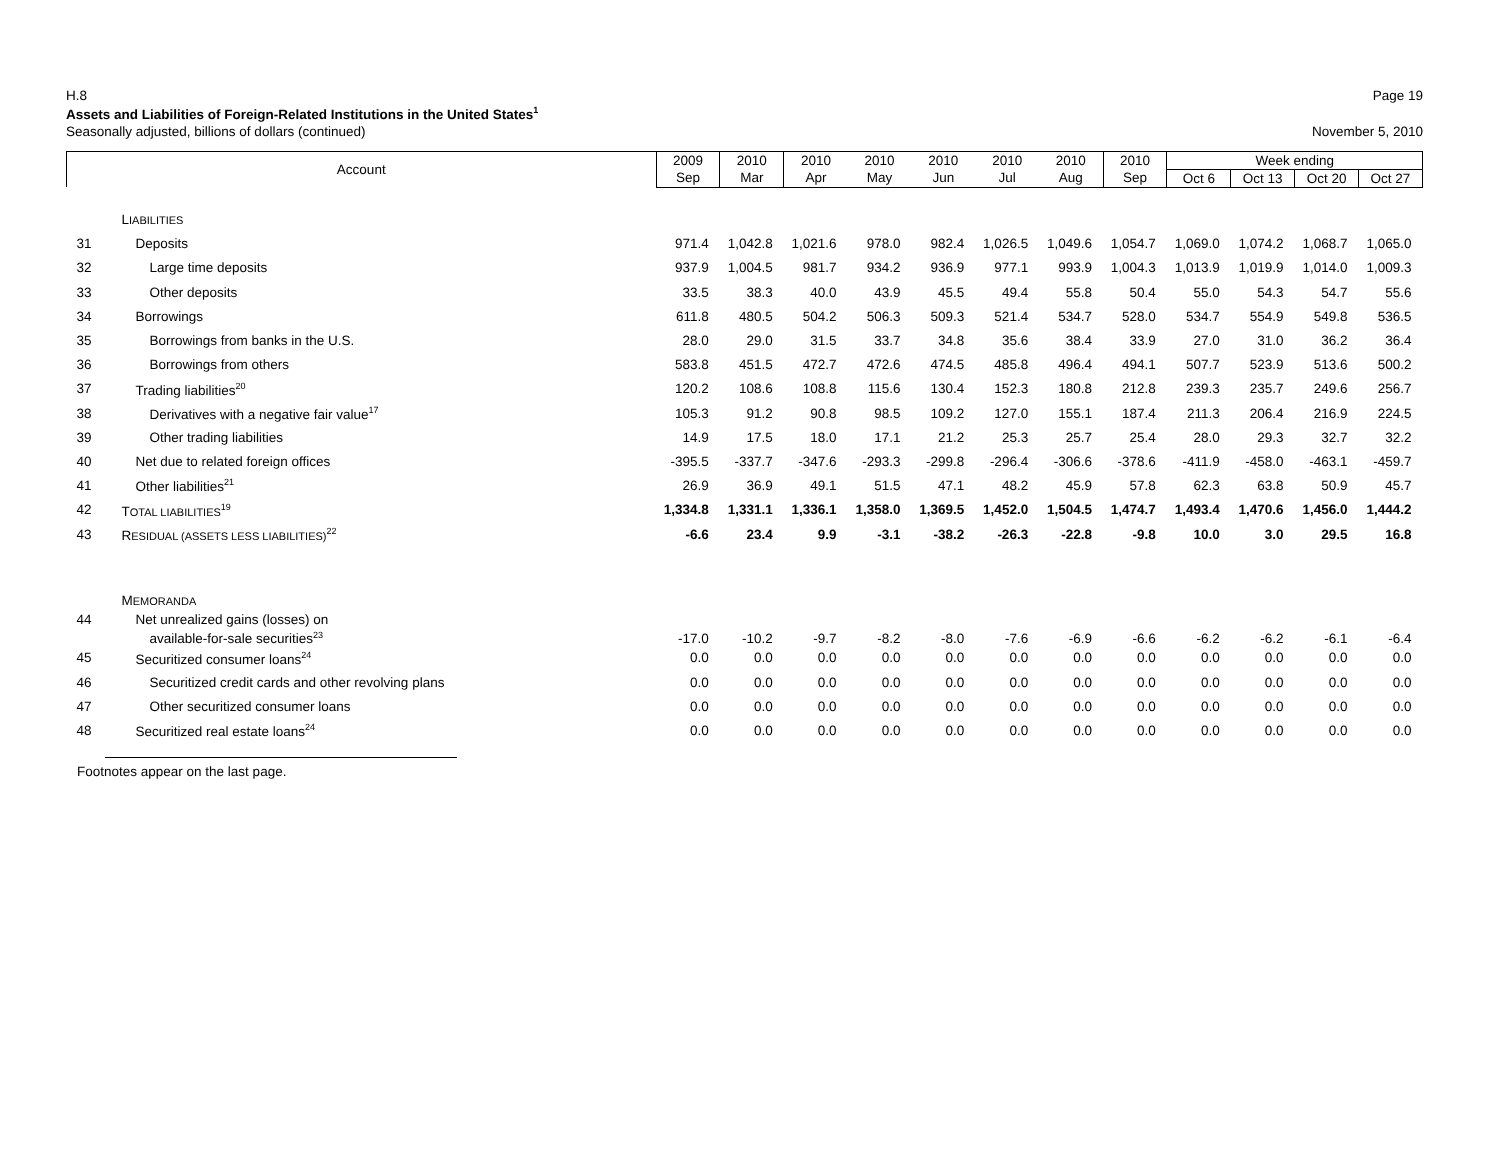H.8 Page 19
Assets and Liabilities of Foreign-Related Institutions in the United States<sup>1</sup>
Seasonally adjusted, billions of dollars (continued) November 5, 2010
| Account | | 2009 | 2010 | 2010 | 2010 | 2010 | 2010 | 2010 | 2010 | Week ending | | | |
| --- | --- | --- | --- | --- | --- | --- | --- | --- | --- | --- | --- | --- | --- |
| | | Sep | Mar | Apr | May | Jun | Jul | Aug | Sep | Oct 6 | Oct 13 | Oct 20 | Oct 27 |
| | L IABILITIES | | | | | | | | | | | | |
| 31 | Deposits | 971.4 | 1,042.8 | 1,021.6 | 978.0 | 982.4 | 1,026.5 | 1,049.6 | 1,054.7 | 1,069.0 | 1,074.2 | 1,068.7 | 1,065.0 |
| 32 | Large time deposits | 937.9 | 1,004.5 | 981.7 | 934.2 | 936.9 | 977.1 | 993.9 | 1,004.3 | 1,013.9 | 1,019.9 | 1,014.0 | 1,009.3 |
| 33 | Other deposits | 33.5 | 38.3 | 40.0 | 43.9 | 45.5 | 49.4 | 55.8 | 50.4 | 55.0 | 54.3 | 54.7 | 55.6 |
| 34 | Borrowings | 611.8 | 480.5 | 504.2 | 506.3 | 509.3 | 521.4 | 534.7 | 528.0 | 534.7 | 554.9 | 549.8 | 536.5 |
| 35 | Borrowings from banks in the U.S. | 28.0 | 29.0 | 31.5 | 33.7 | 34.8 | 35.6 | 38.4 | 33.9 | 27.0 | 31.0 | 36.2 | 36.4 |
| 36 | Borrowings from others | 583.8 | 451.5 | 472.7 | 472.6 | 474.5 | 485.8 | 496.4 | 494.1 | 507.7 | 523.9 | 513.6 | 500.2 |
| 37 | Trading liabilities<sup>20</sup> | 120.2 | 108.6 | 108.8 | 115.6 | 130.4 | 152.3 | 180.8 | 212.8 | 239.3 | 235.7 | 249.6 | 256.7 |
| 38 | Derivatives with a negative fair value<sup>17</sup> | 105.3 | 91.2 | 90.8 | 98.5 | 109.2 | 127.0 | 155.1 | 187.4 | 211.3 | 206.4 | 216.9 | 224.5 |
| 39 | Other trading liabilities | 14.9 | 17.5 | 18.0 | 17.1 | 21.2 | 25.3 | 25.7 | 25.4 | 28.0 | 29.3 | 32.7 | 32.2 |
| 40 | Net due to related foreign offices | -395.5 | -337.7 | -347.6 | -293.3 | -299.8 | -296.4 | -306.6 | -378.6 | -411.9 | -458.0 | -463.1 | -459.7 |
| 41 | Other liabilities<sup>21</sup> | 26.9 | 36.9 | 49.1 | 51.5 | 47.1 | 48.2 | 45.9 | 57.8 | 62.3 | 63.8 | 50.9 | 45.7 |
| 42 | T OTAL LIABILITIES<sup>19</sup> | 1,334.8 | 1,331.1 | 1,336.1 | 1,358.0 | 1,369.5 | 1,452.0 | 1,504.5 | 1,474.7 | 1,493.4 | 1,470.6 | 1,456.0 | 1,444.2 |
| 43 | R ESIDUAL (ASSETS LESS LIABILITIES)<sup>22</sup> | -6.6 | 23.4 | 9.9 | -3.1 | -38.2 | -26.3 | -22.8 | -9.8 | 10.0 | 3.0 | 29.5 | 16.8 |
| | M EMORANDA | | | | | | | | | | | | |
| 44 | Net unrealized gains (losses) on available-for-sale securities<sup>23</sup> | -17.0 | -10.2 | -9.7 | -8.2 | -8.0 | -7.6 | -6.9 | -6.6 | -6.2 | -6.2 | -6.1 | -6.4 |
| 45 | Securitized consumer loans<sup>24</sup> | 0.0 | 0.0 | 0.0 | 0.0 | 0.0 | 0.0 | 0.0 | 0.0 | 0.0 | 0.0 | 0.0 | 0.0 |
| 46 | Securitized credit cards and other revolving plans | 0.0 | 0.0 | 0.0 | 0.0 | 0.0 | 0.0 | 0.0 | 0.0 | 0.0 | 0.0 | 0.0 | 0.0 |
| 47 | Other securitized consumer loans | 0.0 | 0.0 | 0.0 | 0.0 | 0.0 | 0.0 | 0.0 | 0.0 | 0.0 | 0.0 | 0.0 | 0.0 |
| 48 | Securitized real estate loans<sup>24</sup> | 0.0 | 0.0 | 0.0 | 0.0 | 0.0 | 0.0 | 0.0 | 0.0 | 0.0 | 0.0 | 0.0 | 0.0 |
Footnotes appear on the last page.